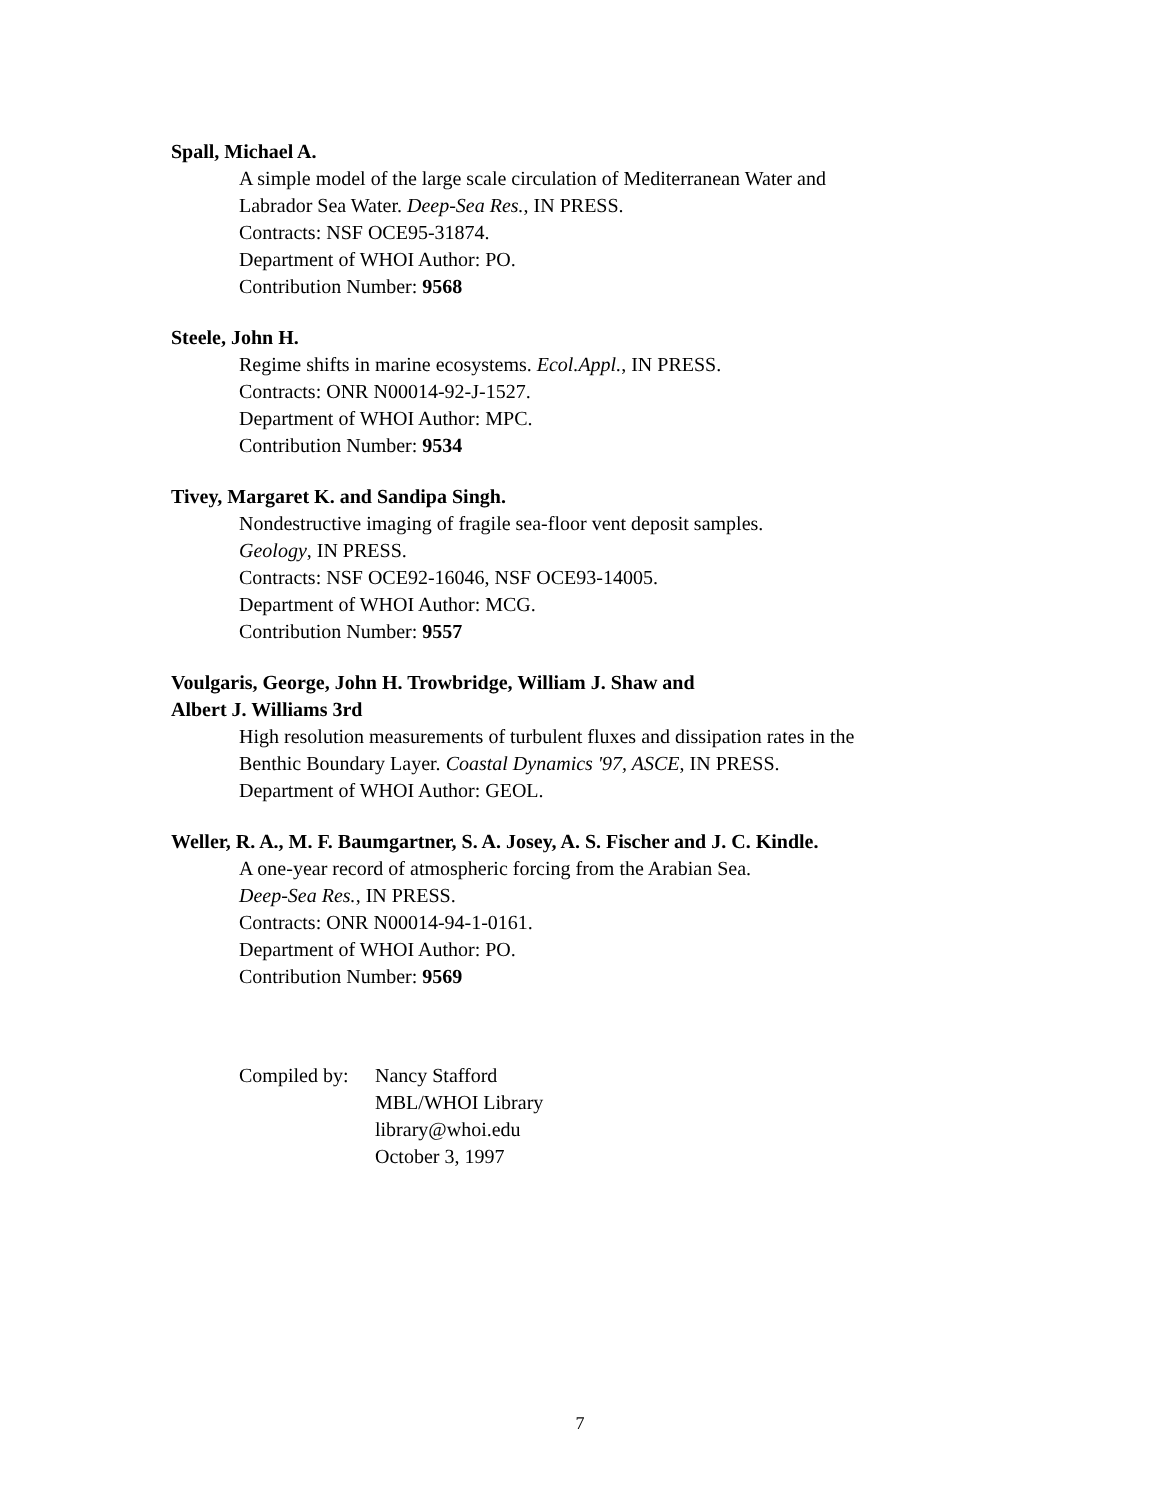Spall, Michael A.
A simple model of the large scale circulation of Mediterranean Water and
Labrador Sea Water. Deep-Sea Res., IN PRESS.
Contracts: NSF OCE95-31874.
Department of WHOI Author: PO.
Contribution Number: 9568
Steele, John H.
Regime shifts in marine ecosystems. Ecol.Appl., IN PRESS.
Contracts: ONR N00014-92-J-1527.
Department of WHOI Author: MPC.
Contribution Number: 9534
Tivey, Margaret K. and Sandipa Singh.
Nondestructive imaging of fragile sea-floor vent deposit samples.
Geology, IN PRESS.
Contracts: NSF OCE92-16046, NSF OCE93-14005.
Department of WHOI Author: MCG.
Contribution Number: 9557
Voulgaris, George, John H. Trowbridge, William J. Shaw and
Albert J. Williams 3rd
High resolution measurements of turbulent fluxes and dissipation rates in the
Benthic Boundary Layer. Coastal Dynamics '97, ASCE, IN PRESS.
Department of WHOI Author: GEOL.
Weller, R. A., M. F. Baumgartner, S. A. Josey, A. S. Fischer and J. C. Kindle.
A one-year record of atmospheric forcing from the Arabian Sea.
Deep-Sea Res., IN PRESS.
Contracts: ONR N00014-94-1-0161.
Department of WHOI Author: PO.
Contribution Number: 9569
Compiled by:
Nancy Stafford
MBL/WHOI Library
library@whoi.edu
October 3, 1997
7